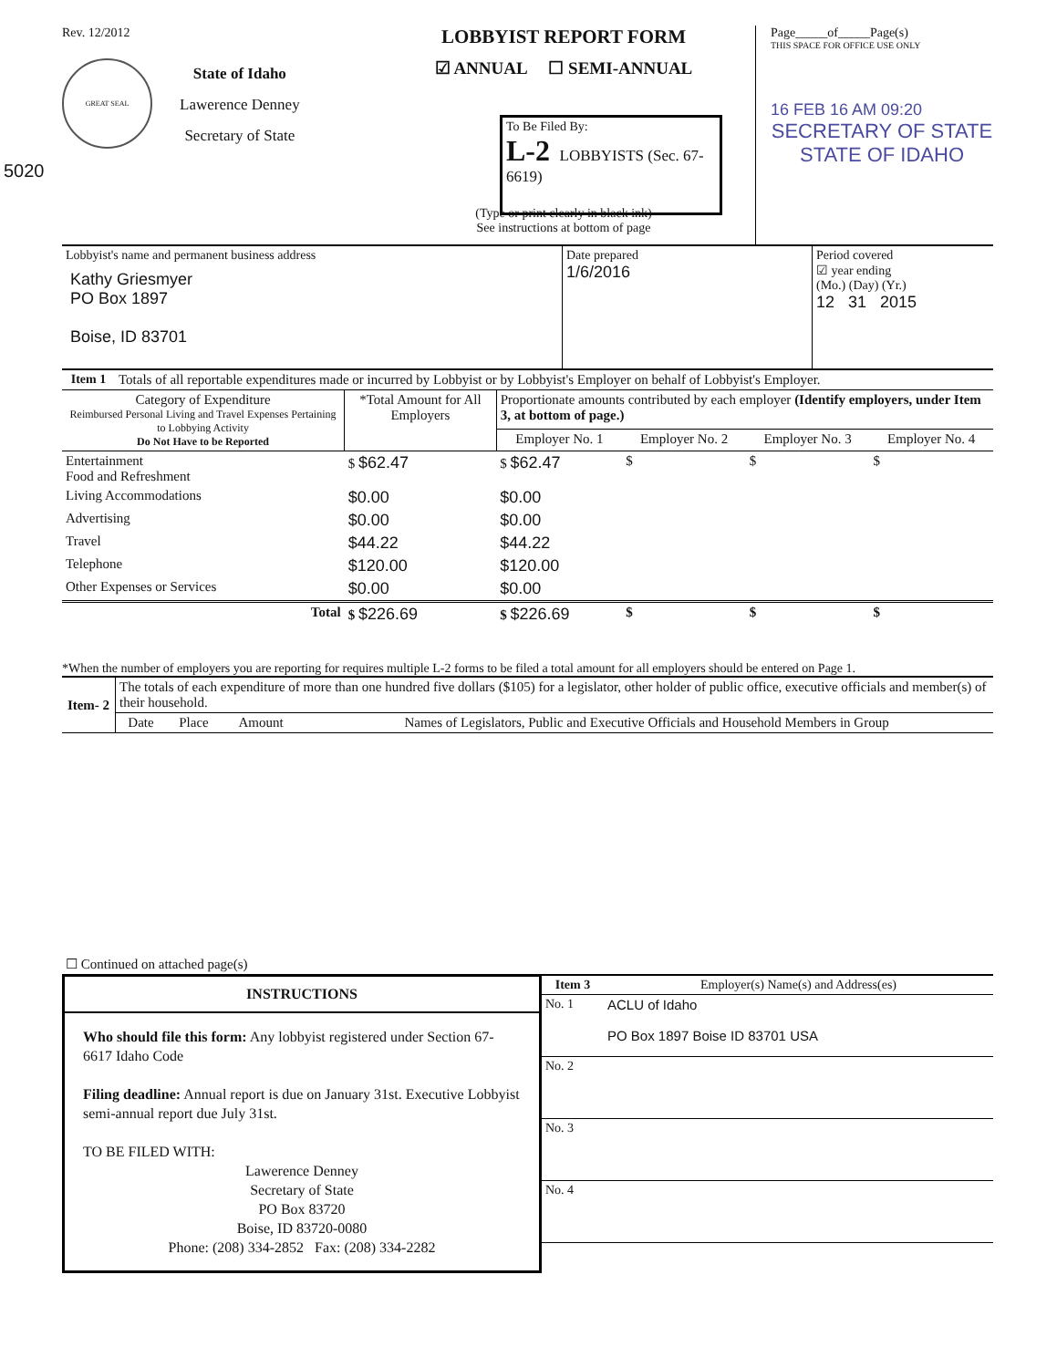Rev. 12/2012
GREAT SEAL
State of Idaho
Lawerence Denney
Secretary of State
5020
LOBBYIST REPORT FORM
☑ ANNUAL ☐ SEMI-ANNUAL
To Be Filed By:
L-2 LOBBYISTS (Sec. 67-6619)
(Type or print clearly in black ink)
See instructions at bottom of page
Page_____of_____Page(s)
THIS SPACE FOR OFFICE USE ONLY
16 FEB 16 AM 09:20
SECRETARY OF STATE
STATE OF IDAHO
| Lobbyist's name and permanent business address Kathy Griesmyer PO Box 1897 Boise, ID 83701 | Date prepared 1/6/2016 | Period covered ☑ year ending (Mo.) (Day) (Yr.) 12 31 2015 |
| Item 1 | Totals of all reportable expenditures made or incurred by Lobbyist or by Lobbyist's Employer on behalf of Lobbyist's Employer. |
| Category of Expenditure Reimbursed Personal Living and Travel Expenses Pertaining to Lobbying Activity Do Not Have to be Reported | *Total Amount for All Employers | Proportionate amounts contributed by each employer (Identify employers, under Item 3, at bottom of page.) | | | |
| --- | --- | --- | --- | --- | --- |
| | | Employer No. 1 | Employer No. 2 | Employer No. 3 | Employer No. 4 |
| Entertainment Food and Refreshment | $ $62.47 | $ $62.47 | $ | $ | $ |
| Living Accommodations | $0.00 | $0.00 | | | |
| Advertising | $0.00 | $0.00 | | | |
| Travel | $44.22 | $44.22 | | | |
| Telephone | $120.00 | $120.00 | | | |
| Other Expenses or Services | $0.00 | $0.00 | | | |
| Total | $ $226.69 | $ $226.69 | $ | $ | $ |
*When the number of employers you are reporting for requires multiple L-2 forms to be filed a total amount for all employers should be entered on Page 1.
| Item- 2 | The totals of each expenditure of more than one hundred five dollars ($105) for a legislator, other holder of public office, executive officials and member(s) of their household. | | | |
| | Date | Place | Amount | Names of Legislators, Public and Executive Officials and Household Members in Group |
| ☐ Continued on attached page(s) | | | | |
INSTRUCTIONS
Who should file this form: Any lobbyist registered under Section 67-6617 Idaho Code
Filing deadline: Annual report is due on January 31st. Executive Lobbyist semi-annual report due July 31st.
TO BE FILED WITH:
Lawerence Denney
Secretary of State
PO Box 83720
Boise, ID 83720-0080
Phone: (208) 334-2852 Fax: (208) 334-2282
| Item 3 | Employer(s) Name(s) and Address(es) |
| --- | --- |
| No. 1 | ACLU of Idaho PO Box 1897 Boise ID 83701 USA |
| No. 2 | |
| No. 3 | |
| No. 4 | |